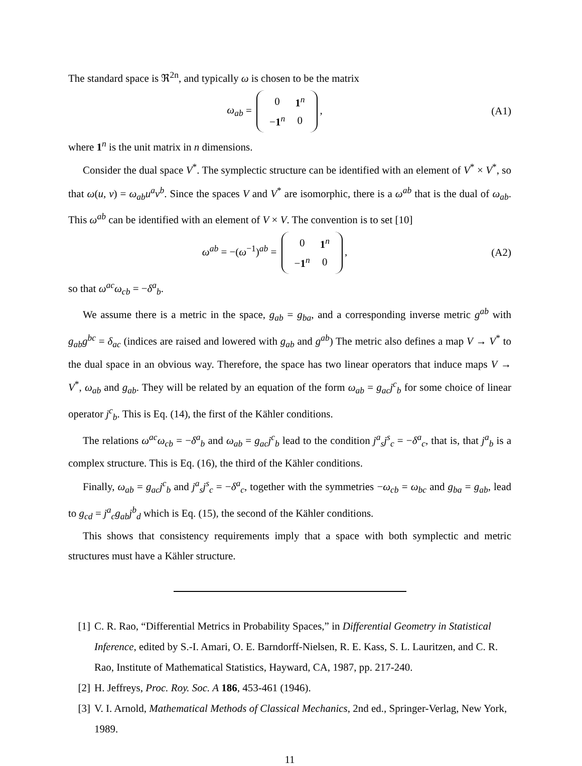The standard space is ℜ<sup>2n</sup>, and typically ω is chosen to be the matrix
ω<sub>ab</sub> =
| 0 | 1<sup>n</sup> |
| − 1<sup>n</sup> | 0 |
,
(A1)
where 1<sup>n</sup> is the unit matrix in n dimensions.
Consider the dual space V<sup>*</sup>. The symplectic structure can be identified with an element of V<sup>*</sup> × V<sup>*</sup>, so that ω(u, v) = ω<sub>ab</sub>u<sup>a</sup>v<sup>b</sup>. Since the spaces V and V<sup>*</sup> are isomorphic, there is a ω<sup>ab</sup> that is the dual of ω<sub>ab</sub>. This ω<sup>ab</sup> can be identified with an element of V × V. The convention is to set [10]
ω<sup>ab</sup> = −(ω<sup>−1</sup>)<sup>ab</sup> =
| 0 | 1<sup>n</sup> |
| − 1<sup>n</sup> | 0 |
,
(A2)
so that ω<sup>ac</sup>ω<sub>cb</sub> = −δ<sup>a</sup><sub>b</sub>.
We assume there is a metric in the space, g<sub>ab</sub> = g<sub>ba</sub>, and a corresponding inverse metric g<sup>ab</sup> with g<sub>ab</sub>g<sup>bc</sup> = δ<sub>ac</sub> (indices are raised and lowered with g<sub>ab</sub> and g<sup>ab</sup>) The metric also defines a map V → V<sup>*</sup> to the dual space in an obvious way. Therefore, the space has two linear operators that induce maps V → V<sup>*</sup>, ω<sub>ab</sub> and g<sub>ab</sub>. They will be related by an equation of the form ω<sub>ab</sub> = g<sub>ac</sub>j<sup>c</sup><sub>b</sub> for some choice of linear operator j<sup>c</sup><sub>b</sub>. This is Eq. (14), the first of the Kähler conditions.
The relations ω<sup>ac</sup>ω<sub>cb</sub> = −δ<sup>a</sup><sub>b</sub> and ω<sub>ab</sub> = g<sub>ac</sub>j<sup>c</sup><sub>b</sub> lead to the condition j<sup>a</sup><sub>s</sub>j<sup>s</sup><sub>c</sub> = −δ<sup>a</sup><sub>c</sub>, that is, that j<sup>a</sup><sub>b</sub> is a complex structure. This is Eq. (16), the third of the Kähler conditions.
Finally, ω<sub>ab</sub> = g<sub>ac</sub>j<sup>c</sup><sub>b</sub> and j<sup>a</sup><sub>s</sub>j<sup>s</sup><sub>c</sub> = −δ<sup>a</sup><sub>c</sub>, together with the symmetries −ω<sub>cb</sub> = ω<sub>bc</sub> and g<sub>ba</sub> = g<sub>ab</sub>, lead to g<sub>cd</sub> = j<sup>a</sup><sub>c</sub>g<sub>ab</sub>j<sup>b</sup><sub>d</sub> which is Eq. (15), the second of the Kähler conditions.
This shows that consistency requirements imply that a space with both symplectic and metric structures must have a Kähler structure.
[1] C. R. Rao, “Differential Metrics in Probability Spaces,” in Differential Geometry in Statistical Inference, edited by S.-I. Amari, O. E. Barndorff-Nielsen, R. E. Kass, S. L. Lauritzen, and C. R. Rao, Institute of Mathematical Statistics, Hayward, CA, 1987, pp. 217-240.
[2] H. Jeffreys, Proc. Roy. Soc. A 186, 453-461 (1946).
[3] V. I. Arnold, Mathematical Methods of Classical Mechanics, 2nd ed., Springer-Verlag, New York, 1989.
11